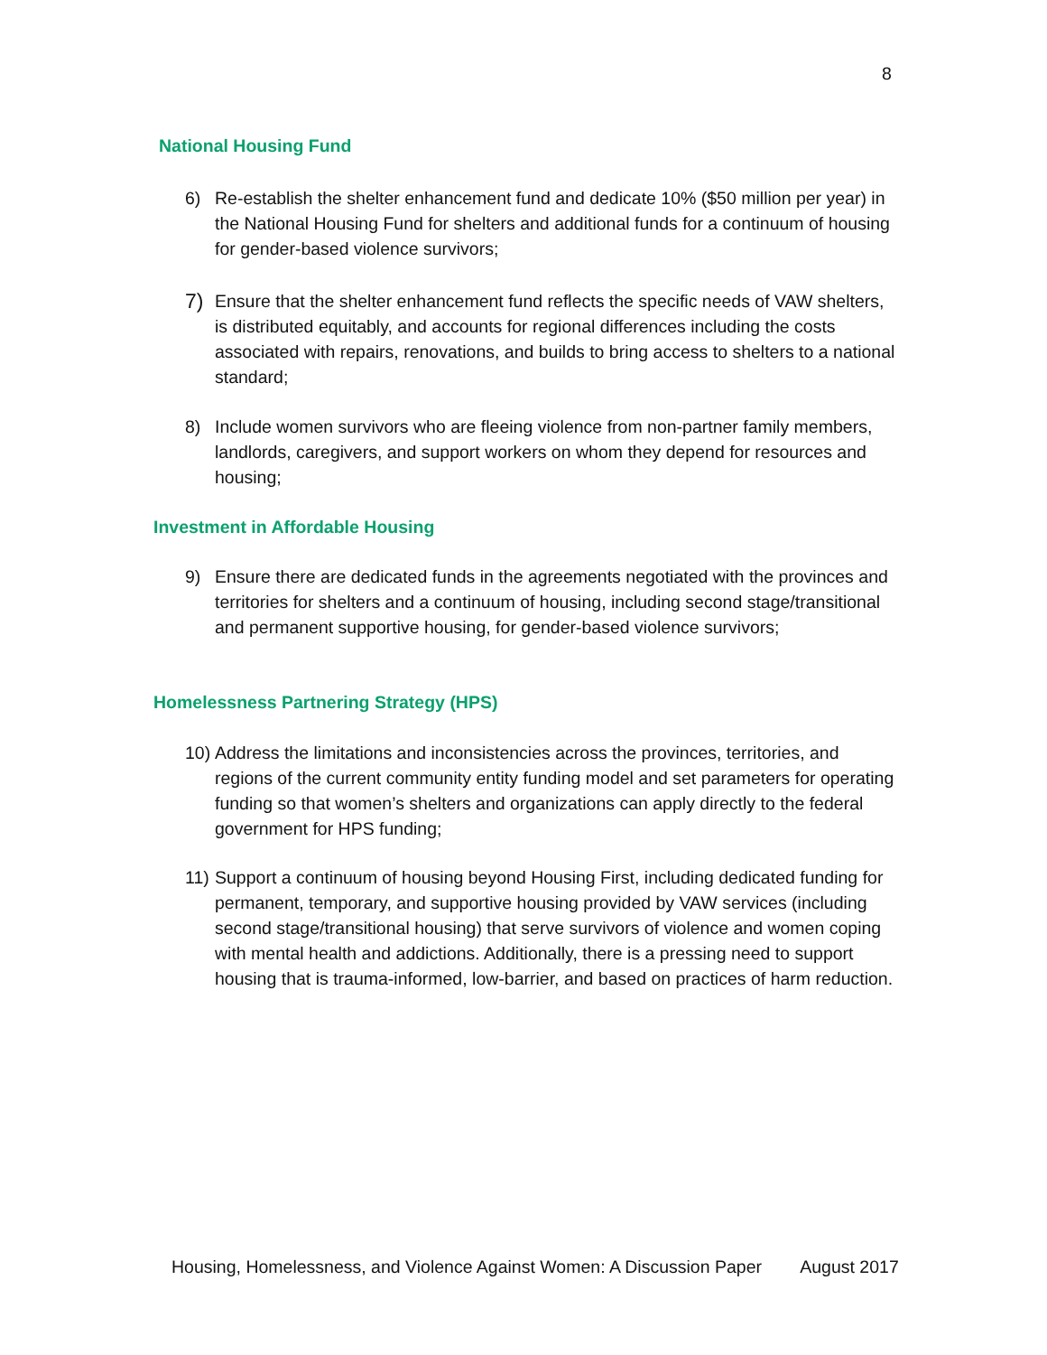8
National Housing Fund
6) Re-establish the shelter enhancement fund and dedicate 10% ($50 million per year) in the National Housing Fund for shelters and additional funds for a continuum of housing for gender-based violence survivors;
7) Ensure that the shelter enhancement fund reflects the specific needs of VAW shelters, is distributed equitably, and accounts for regional differences including the costs associated with repairs, renovations, and builds to bring access to shelters to a national standard;
8) Include women survivors who are fleeing violence from non-partner family members, landlords, caregivers, and support workers on whom they depend for resources and housing;
Investment in Affordable Housing
9) Ensure there are dedicated funds in the agreements negotiated with the provinces and territories for shelters and a continuum of housing, including second stage/transitional and permanent supportive housing, for gender-based violence survivors;
Homelessness Partnering Strategy (HPS)
10) Address the limitations and inconsistencies across the provinces, territories, and regions of the current community entity funding model and set parameters for operating funding so that women’s shelters and organizations can apply directly to the federal government for HPS funding;
11) Support a continuum of housing beyond Housing First, including dedicated funding for permanent, temporary, and supportive housing provided by VAW services (including second stage/transitional housing) that serve survivors of violence and women coping with mental health and addictions. Additionally, there is a pressing need to support housing that is trauma-informed, low-barrier, and based on practices of harm reduction.
Housing, Homelessness, and Violence Against Women: A Discussion Paper August 2017